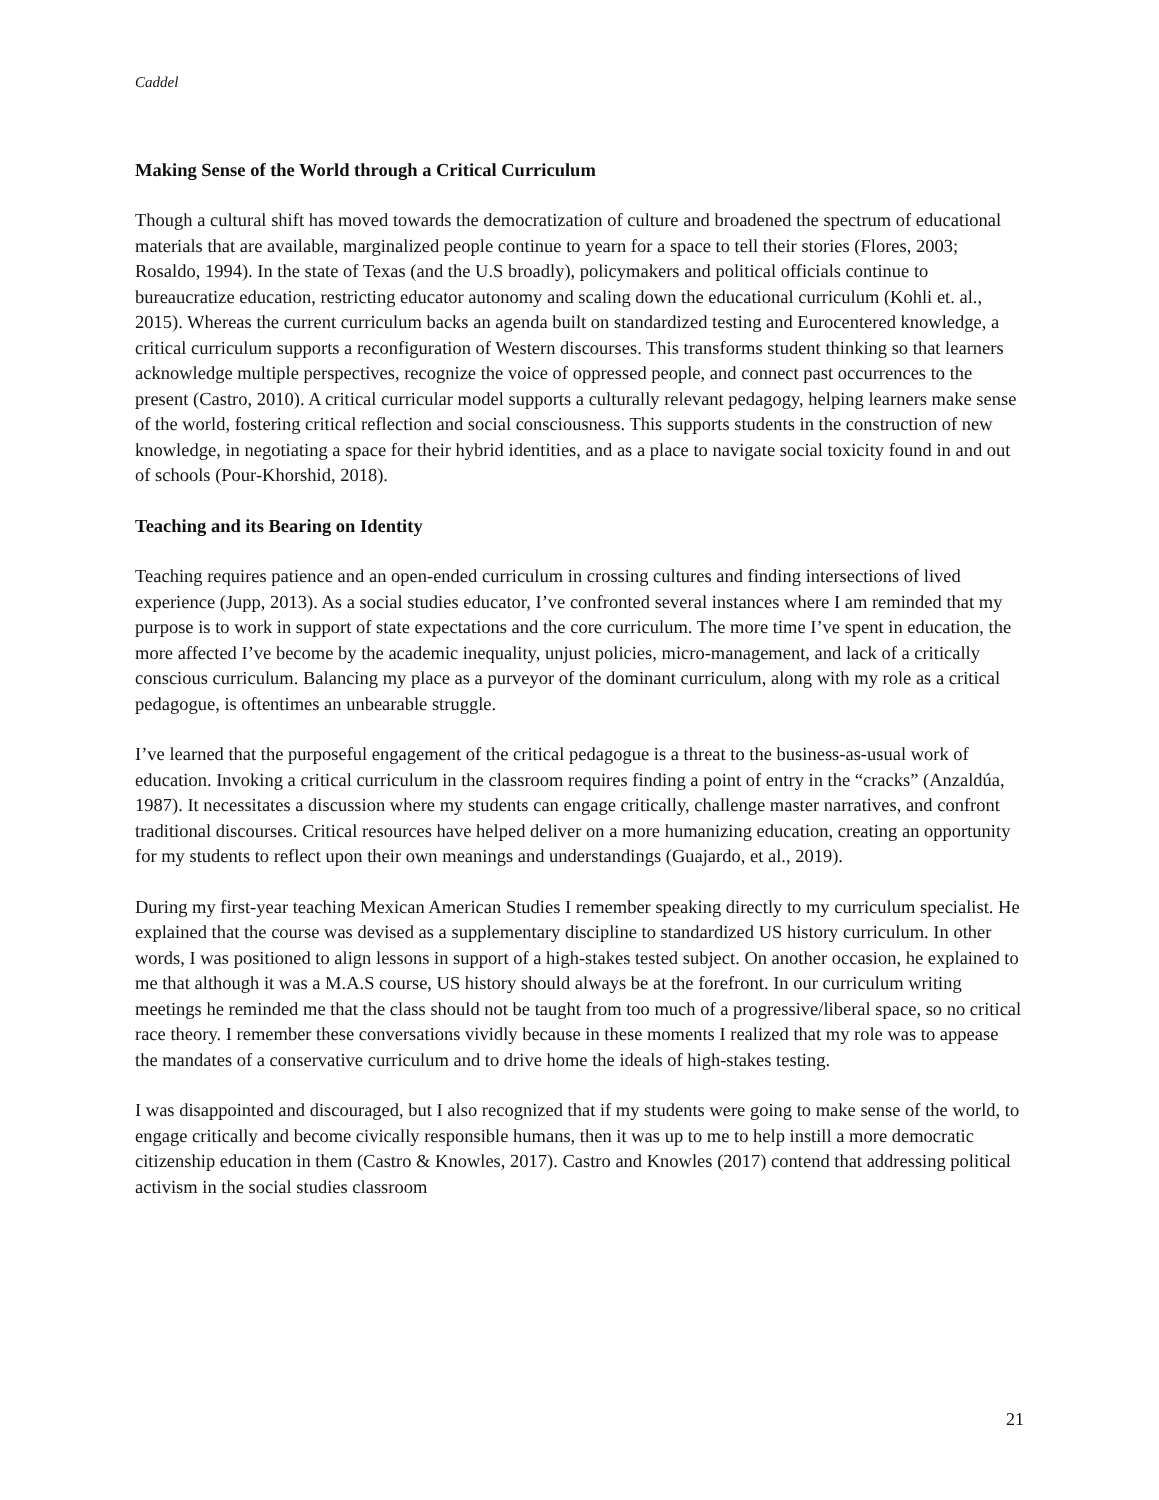Caddel
Making Sense of the World through a Critical Curriculum
Though a cultural shift has moved towards the democratization of culture and broadened the spectrum of educational materials that are available, marginalized people continue to yearn for a space to tell their stories (Flores, 2003; Rosaldo, 1994). In the state of Texas (and the U.S broadly), policymakers and political officials continue to bureaucratize education, restricting educator autonomy and scaling down the educational curriculum (Kohli et. al., 2015). Whereas the current curriculum backs an agenda built on standardized testing and Eurocentered knowledge, a critical curriculum supports a reconfiguration of Western discourses. This transforms student thinking so that learners acknowledge multiple perspectives, recognize the voice of oppressed people, and connect past occurrences to the present (Castro, 2010). A critical curricular model supports a culturally relevant pedagogy, helping learners make sense of the world, fostering critical reflection and social consciousness. This supports students in the construction of new knowledge, in negotiating a space for their hybrid identities, and as a place to navigate social toxicity found in and out of schools (Pour-Khorshid, 2018).
Teaching and its Bearing on Identity
Teaching requires patience and an open-ended curriculum in crossing cultures and finding intersections of lived experience (Jupp, 2013). As a social studies educator, I’ve confronted several instances where I am reminded that my purpose is to work in support of state expectations and the core curriculum. The more time I’ve spent in education, the more affected I’ve become by the academic inequality, unjust policies, micro-management, and lack of a critically conscious curriculum. Balancing my place as a purveyor of the dominant curriculum, along with my role as a critical pedagogue, is oftentimes an unbearable struggle.
I’ve learned that the purposeful engagement of the critical pedagogue is a threat to the business-as-usual work of education. Invoking a critical curriculum in the classroom requires finding a point of entry in the “cracks” (Anzaldúa, 1987). It necessitates a discussion where my students can engage critically, challenge master narratives, and confront traditional discourses. Critical resources have helped deliver on a more humanizing education, creating an opportunity for my students to reflect upon their own meanings and understandings (Guajardo, et al., 2019).
During my first-year teaching Mexican American Studies I remember speaking directly to my curriculum specialist. He explained that the course was devised as a supplementary discipline to standardized US history curriculum. In other words, I was positioned to align lessons in support of a high-stakes tested subject. On another occasion, he explained to me that although it was a M.A.S course, US history should always be at the forefront. In our curriculum writing meetings he reminded me that the class should not be taught from too much of a progressive/liberal space, so no critical race theory. I remember these conversations vividly because in these moments I realized that my role was to appease the mandates of a conservative curriculum and to drive home the ideals of high-stakes testing.
I was disappointed and discouraged, but I also recognized that if my students were going to make sense of the world, to engage critically and become civically responsible humans, then it was up to me to help instill a more democratic citizenship education in them (Castro & Knowles, 2017). Castro and Knowles (2017) contend that addressing political activism in the social studies classroom
21